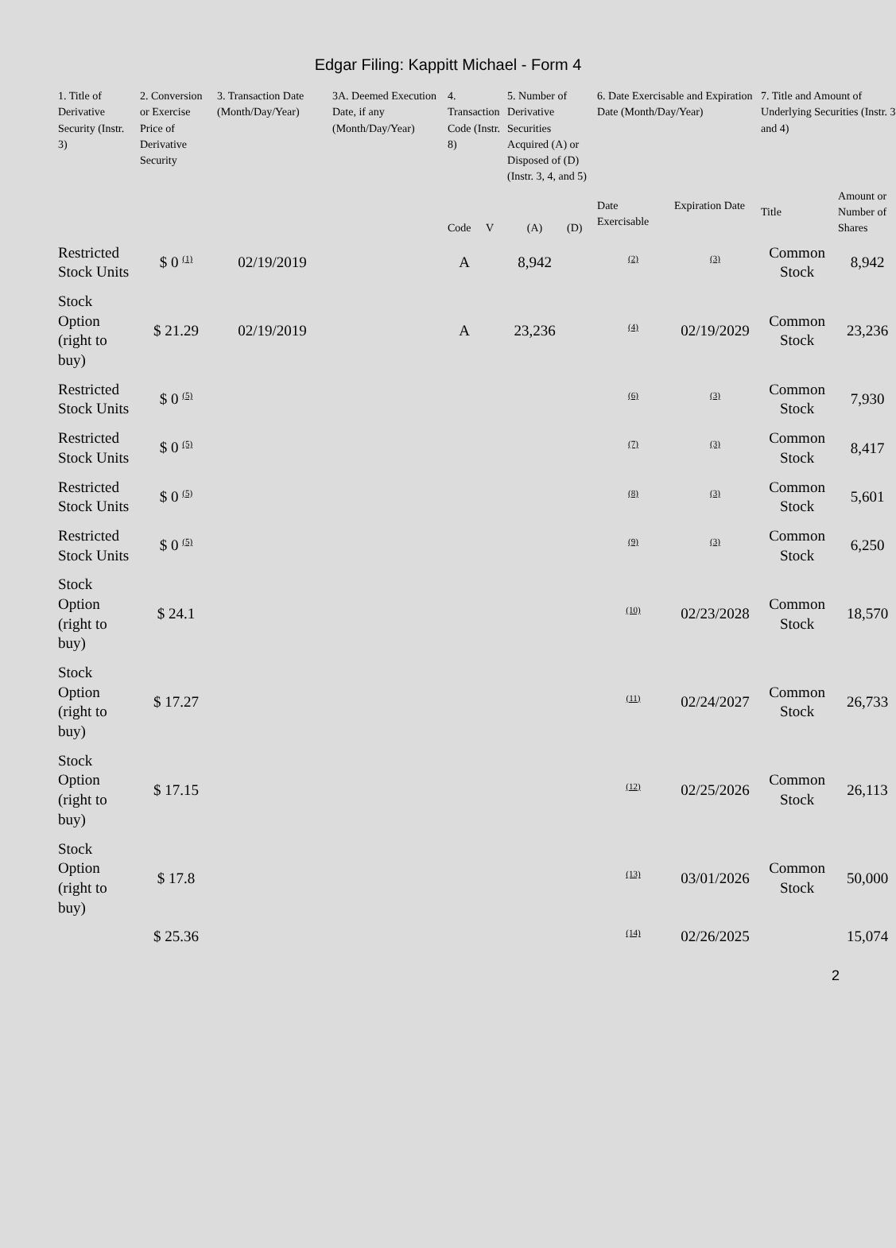Edgar Filing: Kappitt Michael - Form 4
| 1. Title of Derivative Security (Instr. 3) | 2. Conversion or Exercise Price of Derivative Security | 3. Transaction Date (Month/Day/Year) | 3A. Deemed Execution Date, if any (Month/Day/Year) | 4. Transaction Code (Instr. 8) | | 5. Number of Derivative Securities Acquired (A) or Disposed of (D) (Instr. 3, 4, and 5) | | 6. Date Exercisable and Expiration Date (Month/Day/Year) | | 7. Title and Amount of Underlying Securities (Instr. 3 and 4) | |
| --- | --- | --- | --- | --- | --- | --- | --- | --- | --- | --- | --- |
| | | | | Code | V | (A) | (D) | Date Exercisable | Expiration Date | Title | Amount or Number of Shares |
| Restricted Stock Units | $ 0 <sup>(1)</sup> | 02/19/2019 | | A | | 8,942 | | <sup>(2)</sup> | <sup>(3)</sup> | Common Stock | 8,942 |
| Stock Option (right to buy) | $ 21.29 | 02/19/2019 | | A | | 23,236 | | <sup>(4)</sup> | 02/19/2029 | Common Stock | 23,236 |
| Restricted Stock Units | $ 0 <sup>(5)</sup> | | | | | | | <sup>(6)</sup> | <sup>(3)</sup> | Common Stock | 7,930 |
| Restricted Stock Units | $ 0 <sup>(5)</sup> | | | | | | | <sup>(7)</sup> | <sup>(3)</sup> | Common Stock | 8,417 |
| Restricted Stock Units | $ 0 <sup>(5)</sup> | | | | | | | <sup>(8)</sup> | <sup>(3)</sup> | Common Stock | 5,601 |
| Restricted Stock Units | $ 0 <sup>(5)</sup> | | | | | | | <sup>(9)</sup> | <sup>(3)</sup> | Common Stock | 6,250 |
| Stock Option (right to buy) | $ 24.1 | | | | | | | <sup>(10)</sup> | 02/23/2028 | Common Stock | 18,570 |
| Stock Option (right to buy) | $ 17.27 | | | | | | | <sup>(11)</sup> | 02/24/2027 | Common Stock | 26,733 |
| Stock Option (right to buy) | $ 17.15 | | | | | | | <sup>(12)</sup> | 02/25/2026 | Common Stock | 26,113 |
| Stock Option (right to buy) | $ 17.8 | | | | | | | <sup>(13)</sup> | 03/01/2026 | Common Stock | 50,000 |
| | $ 25.36 | | | | | | | <sup>(14)</sup> | 02/26/2025 | | 15,074 |
2